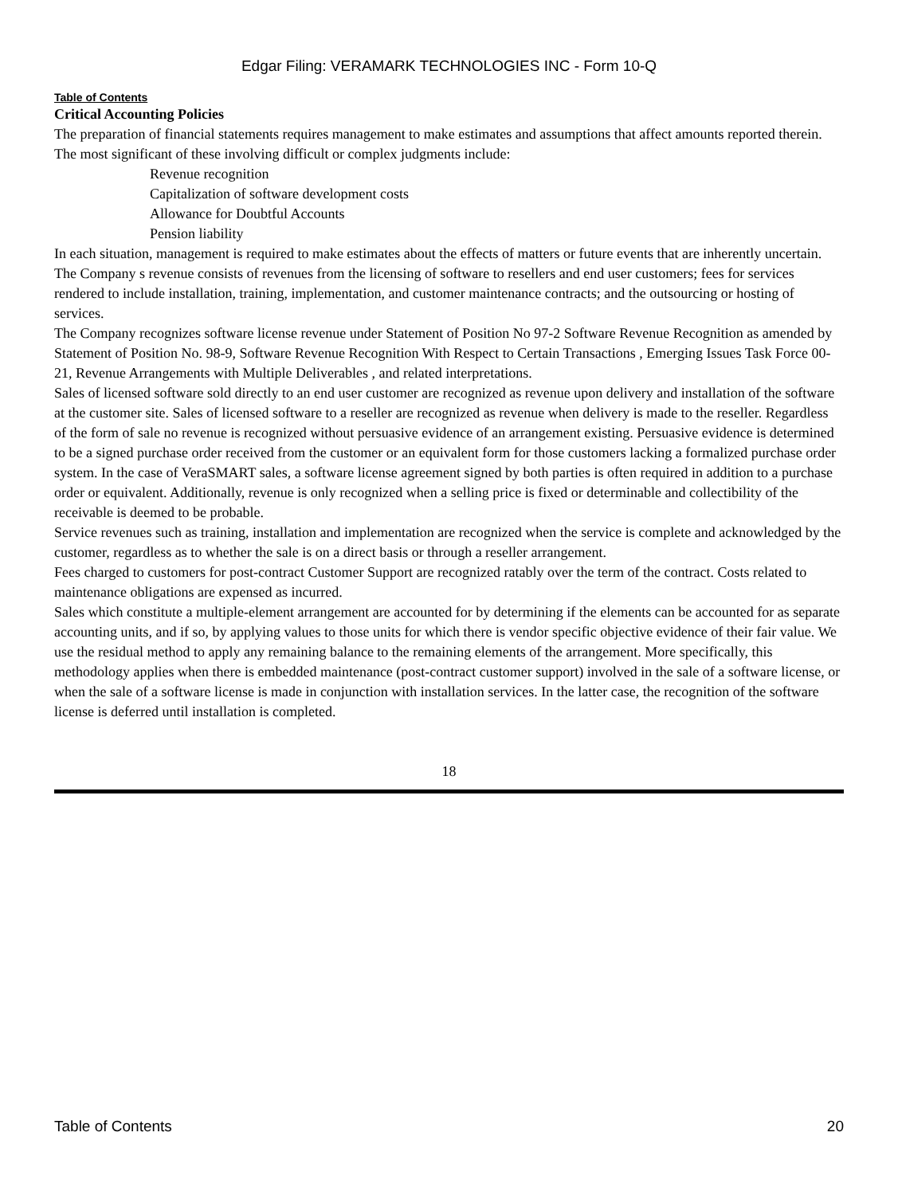Edgar Filing: VERAMARK TECHNOLOGIES INC - Form 10-Q
Table of Contents
Critical Accounting Policies
The preparation of financial statements requires management to make estimates and assumptions that affect amounts reported therein. The most significant of these involving difficult or complex judgments include:
Revenue recognition
Capitalization of software development costs
Allowance for Doubtful Accounts
Pension liability
In each situation, management is required to make estimates about the effects of matters or future events that are inherently uncertain.
The Company s revenue consists of revenues from the licensing of software to resellers and end user customers; fees for services rendered to include installation, training, implementation, and customer maintenance contracts; and the outsourcing or hosting of services.
The Company recognizes software license revenue under Statement of Position No 97-2 Software Revenue Recognition as amended by Statement of Position No. 98-9, Software Revenue Recognition With Respect to Certain Transactions , Emerging Issues Task Force 00-21, Revenue Arrangements with Multiple Deliverables , and related interpretations.
Sales of licensed software sold directly to an end user customer are recognized as revenue upon delivery and installation of the software at the customer site. Sales of licensed software to a reseller are recognized as revenue when delivery is made to the reseller. Regardless of the form of sale no revenue is recognized without persuasive evidence of an arrangement existing. Persuasive evidence is determined to be a signed purchase order received from the customer or an equivalent form for those customers lacking a formalized purchase order system. In the case of VeraSMART sales, a software license agreement signed by both parties is often required in addition to a purchase order or equivalent. Additionally, revenue is only recognized when a selling price is fixed or determinable and collectibility of the receivable is deemed to be probable.
Service revenues such as training, installation and implementation are recognized when the service is complete and acknowledged by the customer, regardless as to whether the sale is on a direct basis or through a reseller arrangement.
Fees charged to customers for post-contract Customer Support are recognized ratably over the term of the contract. Costs related to maintenance obligations are expensed as incurred.
Sales which constitute a multiple-element arrangement are accounted for by determining if the elements can be accounted for as separate accounting units, and if so, by applying values to those units for which there is vendor specific objective evidence of their fair value. We use the residual method to apply any remaining balance to the remaining elements of the arrangement. More specifically, this methodology applies when there is embedded maintenance (post-contract customer support) involved in the sale of a software license, or when the sale of a software license is made in conjunction with installation services. In the latter case, the recognition of the software license is deferred until installation is completed.
18
Table of Contents 20